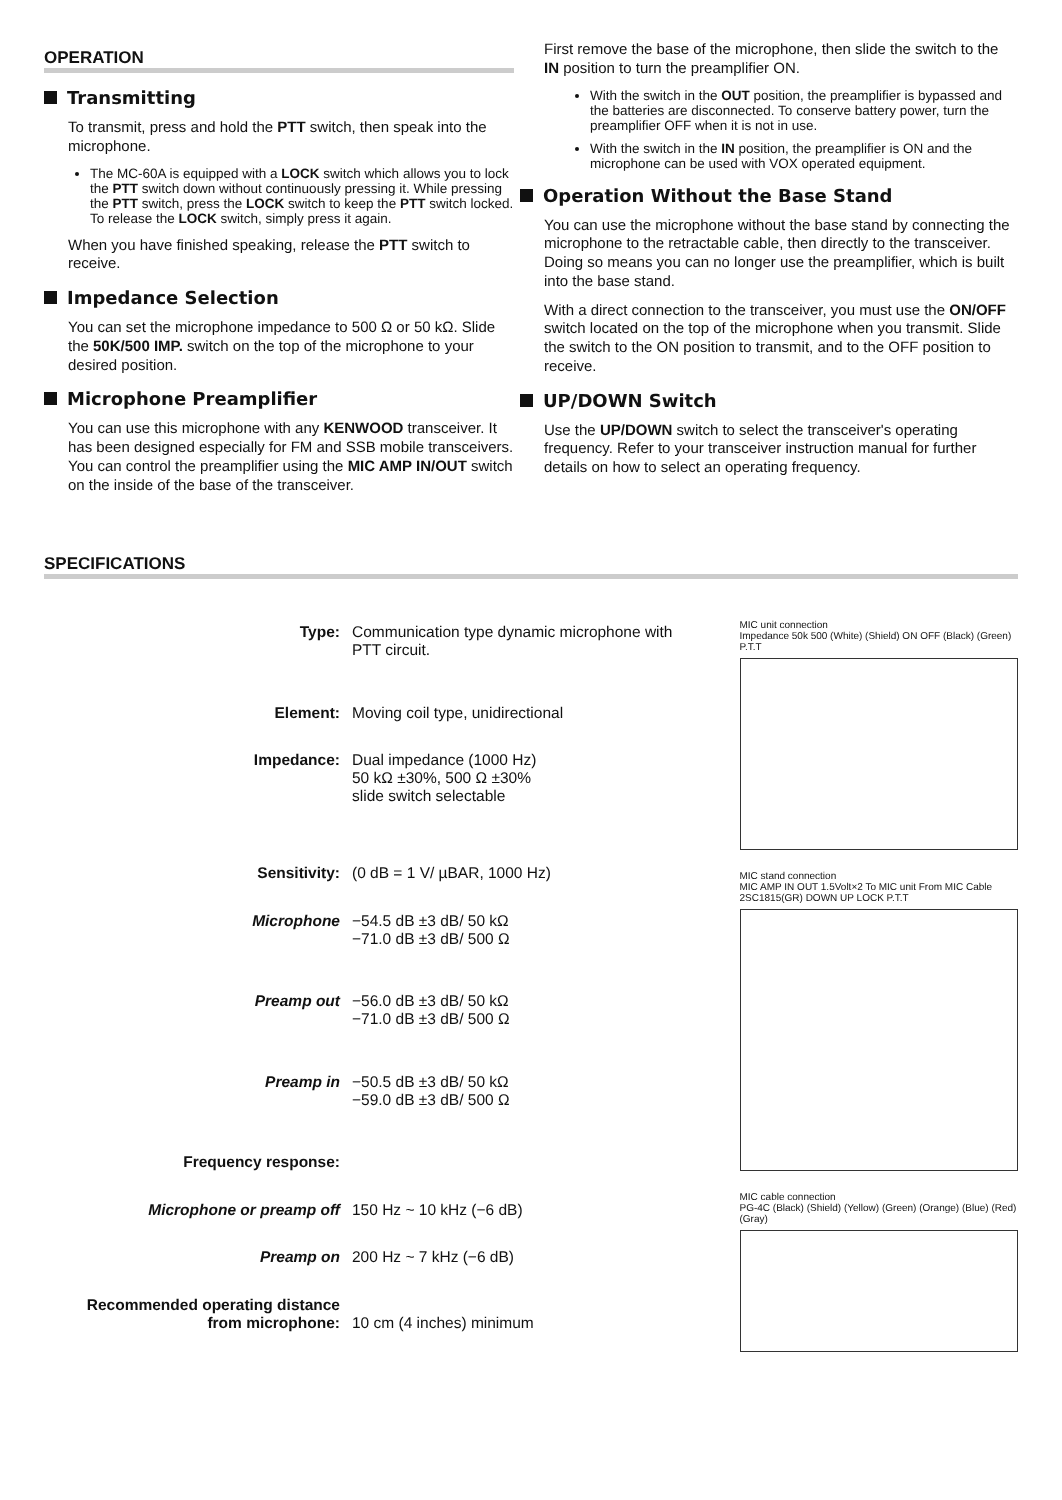OPERATION
Transmitting
To transmit, press and hold the PTT switch, then speak into the microphone.
The MC-60A is equipped with a LOCK switch which allows you to lock the PTT switch down without continuously pressing it. While pressing the PTT switch, press the LOCK switch to keep the PTT switch locked. To release the LOCK switch, simply press it again.
When you have finished speaking, release the PTT switch to receive.
Impedance Selection
You can set the microphone impedance to 500 Ω or 50 kΩ. Slide the 50K/500 IMP. switch on the top of the microphone to your desired position.
Microphone Preamplifier
You can use this microphone with any KENWOOD transceiver. It has been designed especially for FM and SSB mobile transceivers. You can control the preamplifier using the MIC AMP IN/OUT switch on the inside of the base of the transceiver.
First remove the base of the microphone, then slide the switch to the IN position to turn the preamplifier ON.
With the switch in the OUT position, the preamplifier is bypassed and the batteries are disconnected. To conserve battery power, turn the preamplifier OFF when it is not in use.
With the switch in the IN position, the preamplifier is ON and the microphone can be used with VOX operated equipment.
Operation Without the Base Stand
You can use the microphone without the base stand by connecting the microphone to the retractable cable, then directly to the transceiver. Doing so means you can no longer use the preamplifier, which is built into the base stand.
With a direct connection to the transceiver, you must use the ON/OFF switch located on the top of the microphone when you transmit. Slide the switch to the ON position to transmit, and to the OFF position to receive.
UP/DOWN Switch
Use the UP/DOWN switch to select the transceiver's operating frequency. Refer to your transceiver instruction manual for further details on how to select an operating frequency.
SPECIFICATIONS
| Type: | Communication type dynamic microphone with PTT circuit. |
| Element: | Moving coil type, unidirectional |
| Impedance: | Dual impedance (1000 Hz) 50 kΩ ±30%, 500 Ω ±30% slide switch selectable |
| Sensitivity: | (0 dB = 1 V/ µBAR, 1000 Hz) |
| Microphone | −54.5 dB ±3 dB/ 50 kΩ −71.0 dB ±3 dB/ 500 Ω |
| Preamp out | −56.0 dB ±3 dB/ 50 kΩ −71.0 dB ±3 dB/ 500 Ω |
| Preamp in | −50.5 dB ±3 dB/ 50 kΩ −59.0 dB ±3 dB/ 500 Ω |
| Frequency response: | |
| Microphone or preamp off | 150 Hz ~ 10 kHz (−6 dB) |
| Preamp on | 200 Hz ~ 7 kHz (−6 dB) |
| Recommended operating distance from microphone: | 10 cm (4 inches) minimum |
MIC unit connection
Impedance 50k 500 (White) (Shield) ON OFF (Black) (Green) P.T.T
MIC stand connection
MIC AMP IN OUT 1.5Volt×2 To MIC unit From MIC Cable 2SC1815(GR) DOWN UP LOCK P.T.T
MIC cable connection
PG-4C (Black) (Shield) (Yellow) (Green) (Orange) (Blue) (Red) (Gray)